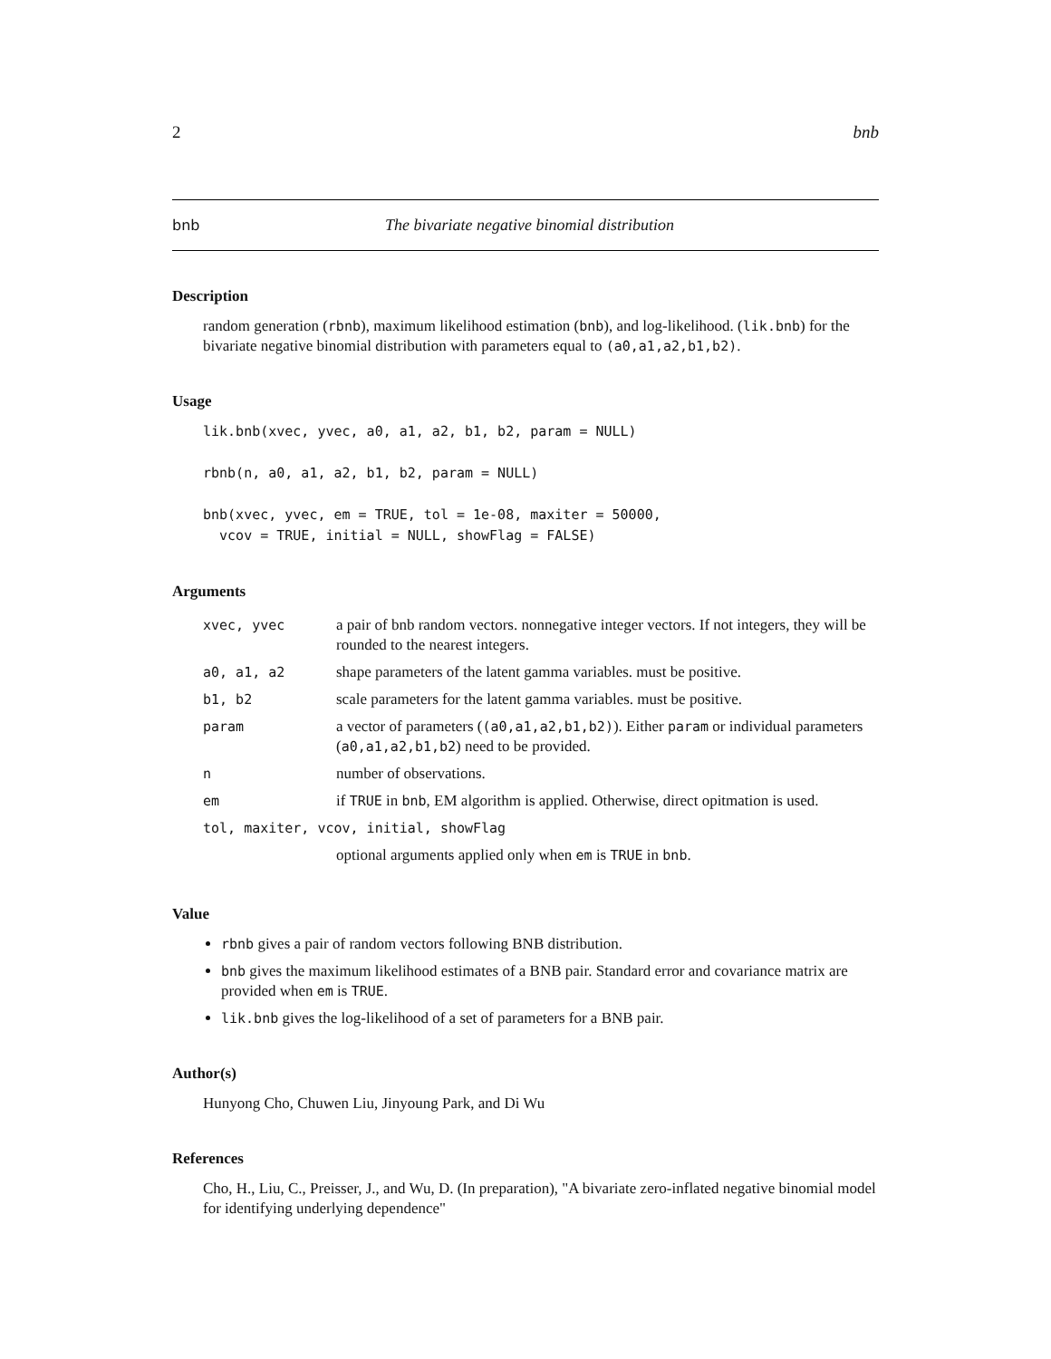2 bnb
bnb The bivariate negative binomial distribution
Description
random generation (rbnb), maximum likelihood estimation (bnb), and log-likelihood. (lik.bnb) for the bivariate negative binomial distribution with parameters equal to (a0,a1,a2,b1,b2).
Usage
lik.bnb(xvec, yvec, a0, a1, a2, b1, b2, param = NULL)

rbnb(n, a0, a1, a2, b1, b2, param = NULL)

bnb(xvec, yvec, em = TRUE, tol = 1e-08, maxiter = 50000,
  vcov = TRUE, initial = NULL, showFlag = FALSE)
Arguments
| xvec, yvec | a pair of bnb random vectors. nonnegative integer vectors. If not integers, they will be rounded to the nearest integers. |
| a0, a1, a2 | shape parameters of the latent gamma variables. must be positive. |
| b1, b2 | scale parameters for the latent gamma variables. must be positive. |
| param | a vector of parameters ( (a0,a1,a2,b1,b2) ). Either param or individual parameters ( a0,a1,a2,b1,b2 ) need to be provided. |
| n | number of observations. |
| em | if TRUE in bnb , EM algorithm is applied. Otherwise, direct opitmation is used. |
| tol, maxiter, vcov, initial, showFlag | |
| | optional arguments applied only when em is TRUE in bnb . |
Value
rbnb gives a pair of random vectors following BNB distribution.
bnb gives the maximum likelihood estimates of a BNB pair. Standard error and covariance matrix are provided when em is TRUE.
lik.bnb gives the log-likelihood of a set of parameters for a BNB pair.
Author(s)
Hunyong Cho, Chuwen Liu, Jinyoung Park, and Di Wu
References
Cho, H., Liu, C., Preisser, J., and Wu, D. (In preparation), "A bivariate zero-inflated negative binomial model for identifying underlying dependence"